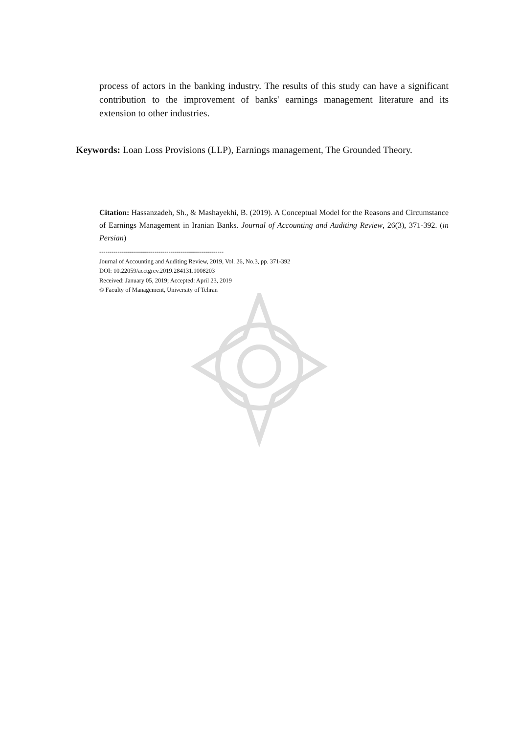process of actors in the banking industry. The results of this study can have a significant contribution to the improvement of banks' earnings management literature and its extension to other industries.
Keywords: Loan Loss Provisions (LLP), Earnings management, The Grounded Theory.
Citation: Hassanzadeh, Sh., & Mashayekhi, B. (2019). A Conceptual Model for the Reasons and Circumstance of Earnings Management in Iranian Banks. Journal of Accounting and Auditing Review, 26(3), 371-392. (in Persian)
-------------------------------------------------------------
Journal of Accounting and Auditing Review, 2019, Vol. 26, No.3, pp. 371-392
DOI: 10.22059/acctgrev.2019.284131.1008203
Received: January 05, 2019; Accepted: April 23, 2019
© Faculty of Management, University of Tehran